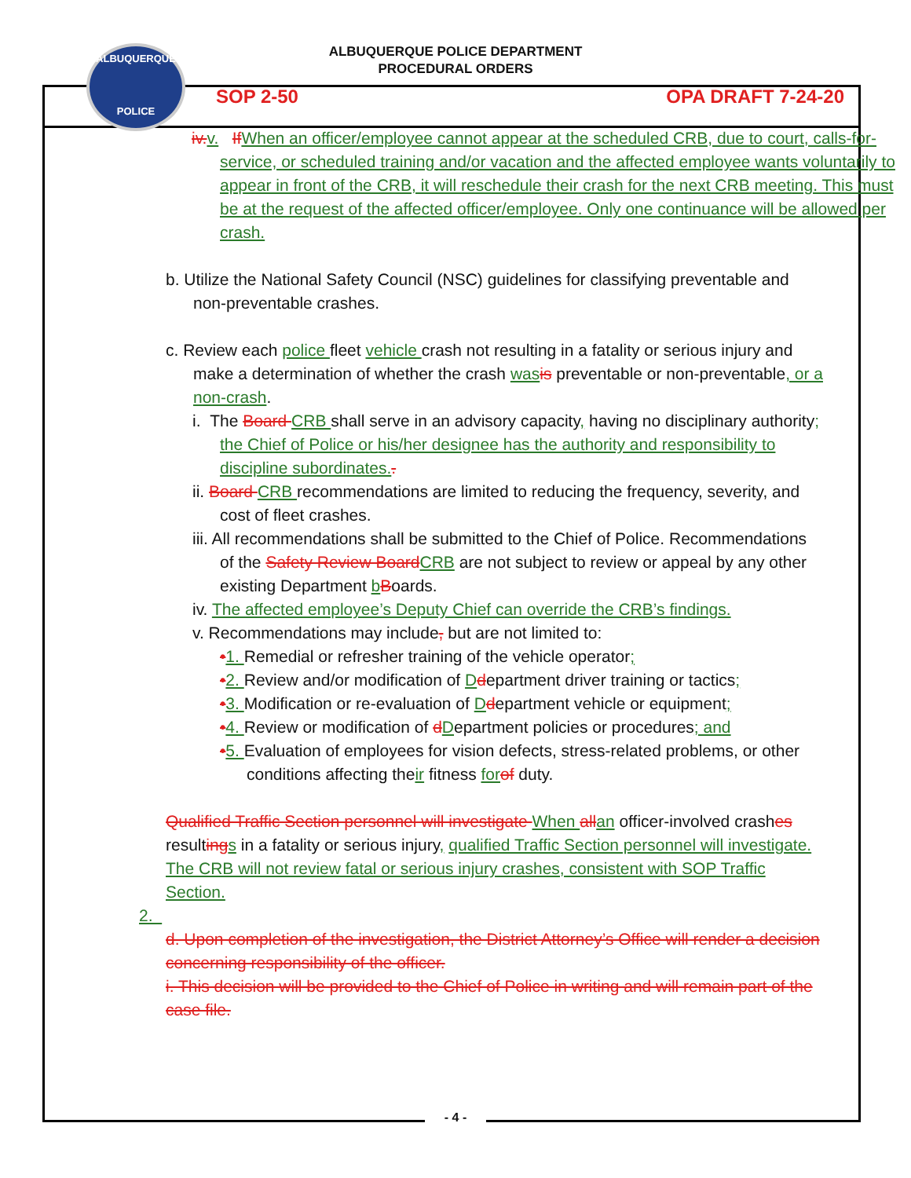ALBUQUERQUE
POLICE
ALBUQUERQUE POLICE DEPARTMENT
PROCEDURAL ORDERS
SOP 2-50 OPA DRAFT 7-24-20
iv. v. If When an officer/employee cannot appear at the scheduled CRB, due to court, calls-for-service, or scheduled training and/or vacation and the affected employee wants voluntarily to appear in front of the CRB, it will reschedule their crash for the next CRB meeting. This must be at the request of the affected officer/employee. Only one continuance will be allowed per crash.
b. Utilize the National Safety Council (NSC) guidelines for classifying preventable and non-preventable crashes.
c. Review each police fleet vehicle crash not resulting in a fatality or serious injury and make a determination of whether the crash was is preventable or non-preventable, or a non-crash.
i. The Board CRB shall serve in an advisory capacity, having no disciplinary authority; the Chief of Police or his/her designee has the authority and responsibility to discipline subordinates..
ii. Board CRB recommendations are limited to reducing the frequency, severity, and cost of fleet crashes.
iii. All recommendations shall be submitted to the Chief of Police. Recommendations of the Safety Review Board CRB are not subject to review or appeal by any other existing Department bBoards.
iv. The affected employee’s Deputy Chief can override the CRB’s findings.
v. Recommendations may include, but are not limited to:
•1. Remedial or refresher training of the vehicle operator;
•2. Review and/or modification of Ddepartment driver training or tactics;
•3. Modification or re-evaluation of Ddepartment vehicle or equipment;
•4. Review or modification of dDepartment policies or procedures; and
•5. Evaluation of employees for vision defects, stress-related problems, or other conditions affecting their fitness for of duty.
Qualified Traffic Section personnel will investigate When all an officer-involved crashes resulting s in a fatality or serious injury, qualified Traffic Section personnel will investigate. The CRB will not review fatal or serious injury crashes, consistent with SOP Traffic Section.
2.
d. Upon completion of the investigation, the District Attorney’s Office will render a decision concerning responsibility of the officer.
i. This decision will be provided to the Chief of Police in writing and will remain part of the case file.
- 4 -